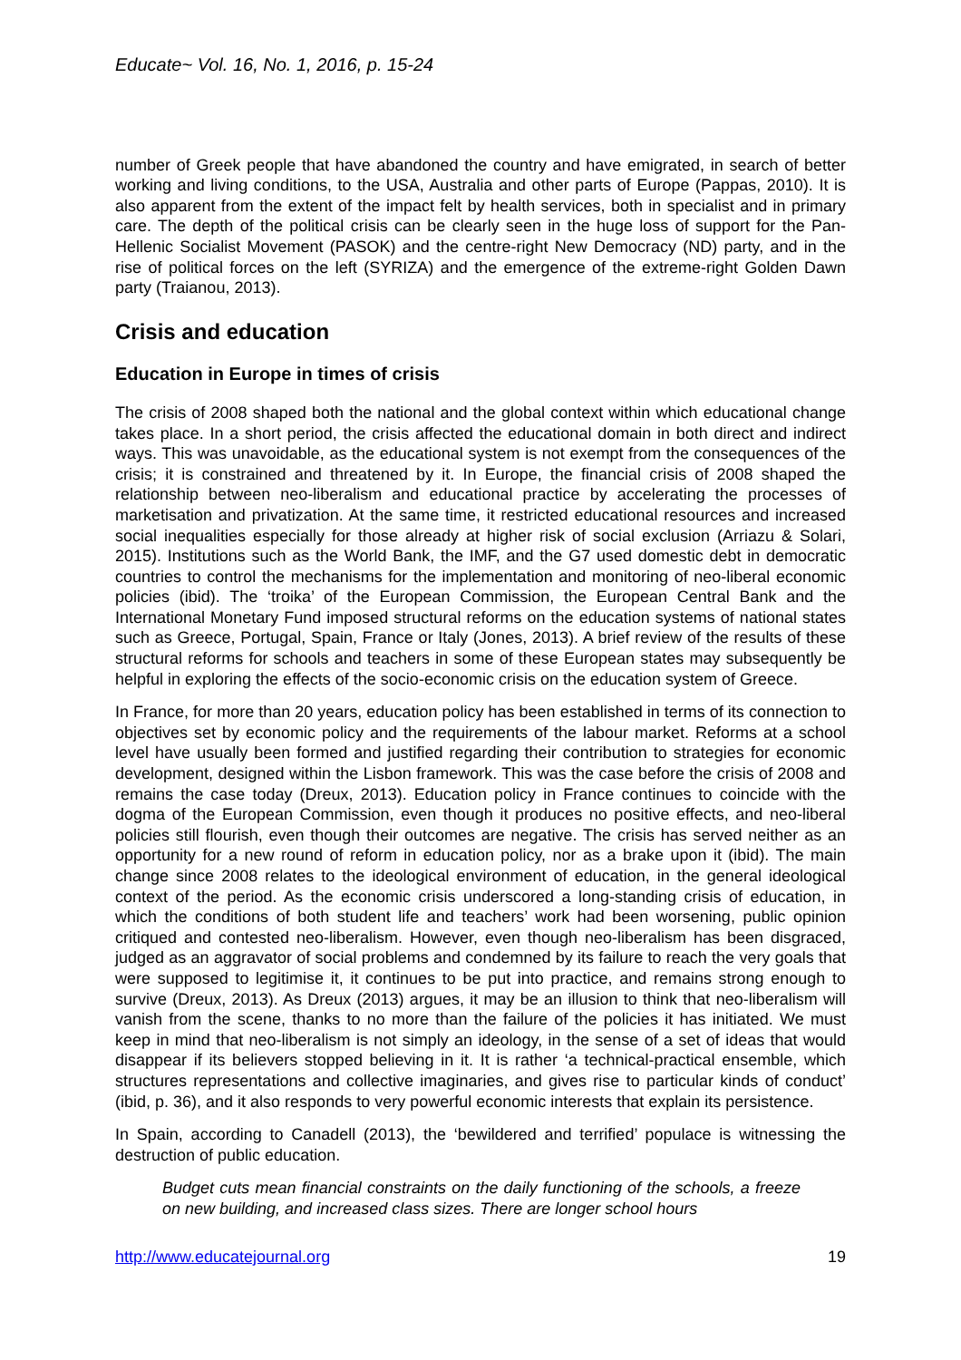Educate~ Vol. 16, No. 1, 2016, p. 15-24
number of Greek people that have abandoned the country and have emigrated, in search of better working and living conditions, to the USA, Australia and other parts of Europe (Pappas, 2010). It is also apparent from the extent of the impact felt by health services, both in specialist and in primary care. The depth of the political crisis can be clearly seen in the huge loss of support for the Pan-Hellenic Socialist Movement (PASOK) and the centre-right New Democracy (ND) party, and in the rise of political forces on the left (SYRIZA) and the emergence of the extreme-right Golden Dawn party (Traianou, 2013).
Crisis and education
Education in Europe in times of crisis
The crisis of 2008 shaped both the national and the global context within which educational change takes place. In a short period, the crisis affected the educational domain in both direct and indirect ways. This was unavoidable, as the educational system is not exempt from the consequences of the crisis; it is constrained and threatened by it. In Europe, the financial crisis of 2008 shaped the relationship between neo-liberalism and educational practice by accelerating the processes of marketisation and privatization. At the same time, it restricted educational resources and increased social inequalities especially for those already at higher risk of social exclusion (Arriazu & Solari, 2015). Institutions such as the World Bank, the IMF, and the G7 used domestic debt in democratic countries to control the mechanisms for the implementation and monitoring of neo-liberal economic policies (ibid). The ‘troika’ of the European Commission, the European Central Bank and the International Monetary Fund imposed structural reforms on the education systems of national states such as Greece, Portugal, Spain, France or Italy (Jones, 2013). A brief review of the results of these structural reforms for schools and teachers in some of these European states may subsequently be helpful in exploring the effects of the socio-economic crisis on the education system of Greece.
In France, for more than 20 years, education policy has been established in terms of its connection to objectives set by economic policy and the requirements of the labour market. Reforms at a school level have usually been formed and justified regarding their contribution to strategies for economic development, designed within the Lisbon framework. This was the case before the crisis of 2008 and remains the case today (Dreux, 2013). Education policy in France continues to coincide with the dogma of the European Commission, even though it produces no positive effects, and neo-liberal policies still flourish, even though their outcomes are negative. The crisis has served neither as an opportunity for a new round of reform in education policy, nor as a brake upon it (ibid). The main change since 2008 relates to the ideological environment of education, in the general ideological context of the period. As the economic crisis underscored a long-standing crisis of education, in which the conditions of both student life and teachers’ work had been worsening, public opinion critiqued and contested neo-liberalism. However, even though neo-liberalism has been disgraced, judged as an aggravator of social problems and condemned by its failure to reach the very goals that were supposed to legitimise it, it continues to be put into practice, and remains strong enough to survive (Dreux, 2013). As Dreux (2013) argues, it may be an illusion to think that neo-liberalism will vanish from the scene, thanks to no more than the failure of the policies it has initiated. We must keep in mind that neo-liberalism is not simply an ideology, in the sense of a set of ideas that would disappear if its believers stopped believing in it. It is rather ‘a technical-practical ensemble, which structures representations and collective imaginaries, and gives rise to particular kinds of conduct’ (ibid, p. 36), and it also responds to very powerful economic interests that explain its persistence.
In Spain, according to Canadell (2013), the ‘bewildered and terrified’ populace is witnessing the destruction of public education.
Budget cuts mean financial constraints on the daily functioning of the schools, a freeze on new building, and increased class sizes. There are longer school hours
http://www.educatejournal.org 19